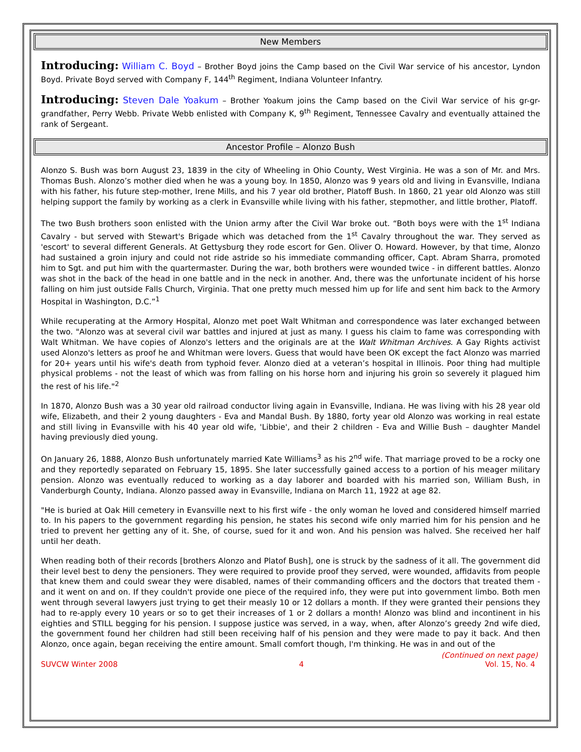New Members
Introducing: William C. Boyd – Brother Boyd joins the Camp based on the Civil War service of his ancestor, Lyndon Boyd. Private Boyd served with Company F, 144<sup>th</sup> Regiment, Indiana Volunteer Infantry.
Introducing: Steven Dale Yoakum – Brother Yoakum joins the Camp based on the Civil War service of his gr-gr-grandfather, Perry Webb. Private Webb enlisted with Company K, 9<sup>th</sup> Regiment, Tennessee Cavalry and eventually attained the rank of Sergeant.
Ancestor Profile – Alonzo Bush
Alonzo S. Bush was born August 23, 1839 in the city of Wheeling in Ohio County, West Virginia. He was a son of Mr. and Mrs. Thomas Bush. Alonzo’s mother died when he was a young boy. In 1850, Alonzo was 9 years old and living in Evansville, Indiana with his father, his future step-mother, Irene Mills, and his 7 year old brother, Platoff Bush. In 1860, 21 year old Alonzo was still helping support the family by working as a clerk in Evansville while living with his father, stepmother, and little brother, Platoff.
The two Bush brothers soon enlisted with the Union army after the Civil War broke out. “Both boys were with the 1<sup>st</sup> Indiana Cavalry - but served with Stewart's Brigade which was detached from the 1<sup>st</sup> Cavalry throughout the war. They served as 'escort' to several different Generals. At Gettysburg they rode escort for Gen. Oliver O. Howard. However, by that time, Alonzo had sustained a groin injury and could not ride astride so his immediate commanding officer, Capt. Abram Sharra, promoted him to Sgt. and put him with the quartermaster. During the war, both brothers were wounded twice - in different battles. Alonzo was shot in the back of the head in one battle and in the neck in another. And, there was the unfortunate incident of his horse falling on him just outside Falls Church, Virginia. That one pretty much messed him up for life and sent him back to the Armory Hospital in Washington, D.C.”<sup>1</sup>
While recuperating at the Armory Hospital, Alonzo met poet Walt Whitman and correspondence was later exchanged between the two. "Alonzo was at several civil war battles and injured at just as many. I guess his claim to fame was corresponding with Walt Whitman. We have copies of Alonzo's letters and the originals are at the Walt Whitman Archives. A Gay Rights activist used Alonzo's letters as proof he and Whitman were lovers. Guess that would have been OK except the fact Alonzo was married for 20+ years until his wife's death from typhoid fever. Alonzo died at a veteran’s hospital in Illinois. Poor thing had multiple physical problems - not the least of which was from falling on his horse horn and injuring his groin so severely it plagued him the rest of his life."<sup>2</sup>
In 1870, Alonzo Bush was a 30 year old railroad conductor living again in Evansville, Indiana. He was living with his 28 year old wife, Elizabeth, and their 2 young daughters - Eva and Mandal Bush. By 1880, forty year old Alonzo was working in real estate and still living in Evansville with his 40 year old wife, 'Libbie', and their 2 children - Eva and Willie Bush – daughter Mandel having previously died young.
On January 26, 1888, Alonzo Bush unfortunately married Kate Williams<sup>3</sup> as his 2<sup>nd</sup> wife. That marriage proved to be a rocky one and they reportedly separated on February 15, 1895. She later successfully gained access to a portion of his meager military pension. Alonzo was eventually reduced to working as a day laborer and boarded with his married son, William Bush, in Vanderburgh County, Indiana. Alonzo passed away in Evansville, Indiana on March 11, 1922 at age 82.
"He is buried at Oak Hill cemetery in Evansville next to his first wife - the only woman he loved and considered himself married to. In his papers to the government regarding his pension, he states his second wife only married him for his pension and he tried to prevent her getting any of it. She, of course, sued for it and won. And his pension was halved. She received her half until her death.
When reading both of their records [brothers Alonzo and Platof Bush], one is struck by the sadness of it all. The government did their level best to deny the pensioners. They were required to provide proof they served, were wounded, affidavits from people that knew them and could swear they were disabled, names of their commanding officers and the doctors that treated them - and it went on and on. If they couldn't provide one piece of the required info, they were put into government limbo. Both men went through several lawyers just trying to get their measly 10 or 12 dollars a month. If they were granted their pensions they had to re-apply every 10 years or so to get their increases of 1 or 2 dollars a month! Alonzo was blind and incontinent in his eighties and STILL begging for his pension. I suppose justice was served, in a way, when, after Alonzo’s greedy 2nd wife died, the government found her children had still been receiving half of his pension and they were made to pay it back. And then Alonzo, once again, began receiving the entire amount. Small comfort though, I'm thinking. He was in and out of the
(Continued on next page)
SUVCW Winter 2008 4 Vol. 15, No. 4